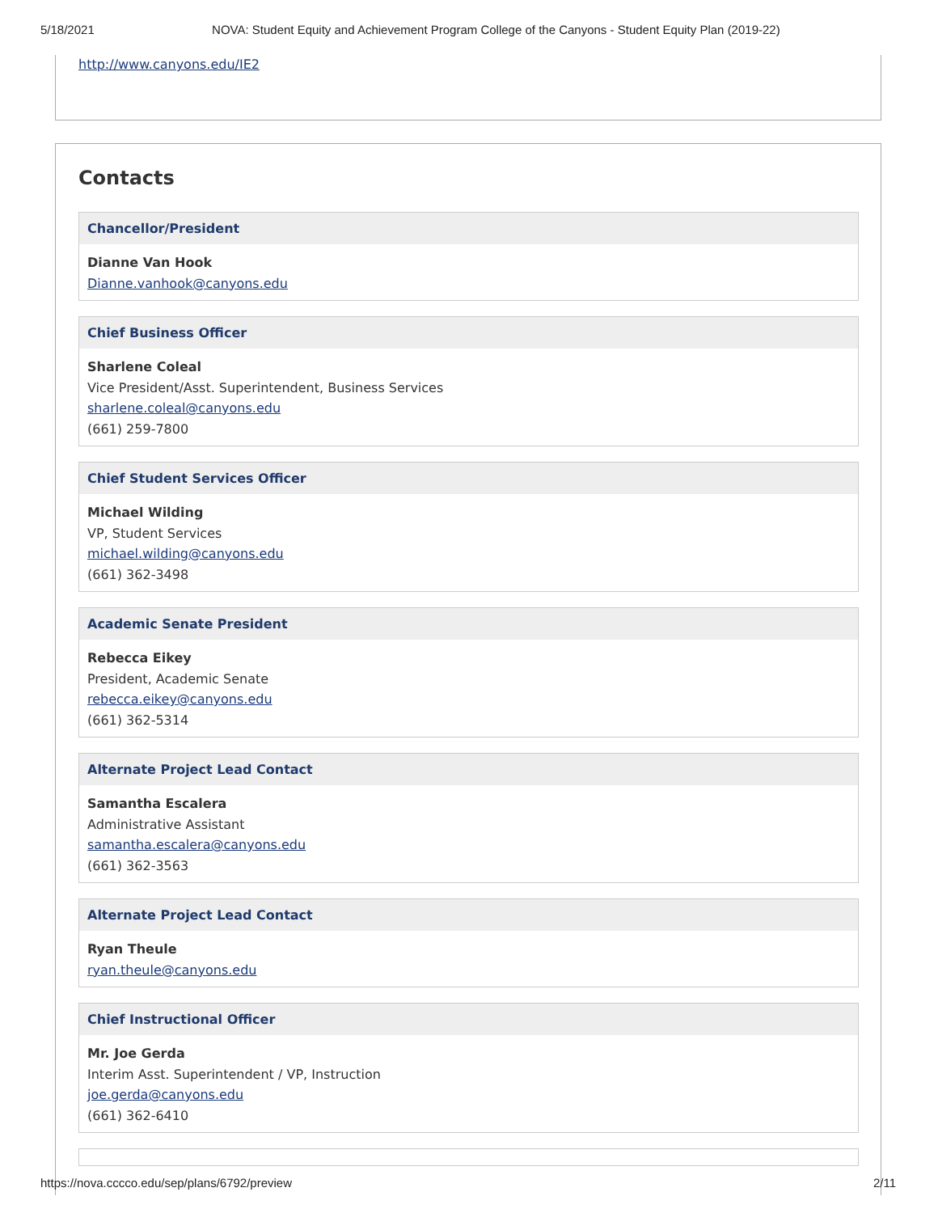5/18/2021 NOVA: Student Equity and Achievement Program College of the Canyons - Student Equity Plan (2019-22)
http://www.canyons.edu/IE2
Contacts
Chancellor/President
Dianne Van Hook
Dianne.vanhook@canyons.edu
Chief Business Officer
Sharlene Coleal
Vice President/Asst. Superintendent, Business Services
sharlene.coleal@canyons.edu
(661) 259-7800
Chief Student Services Officer
Michael Wilding
VP, Student Services
michael.wilding@canyons.edu
(661) 362-3498
Academic Senate President
Rebecca Eikey
President, Academic Senate
rebecca.eikey@canyons.edu
(661) 362-5314
Alternate Project Lead Contact
Samantha Escalera
Administrative Assistant
samantha.escalera@canyons.edu
(661) 362-3563
Alternate Project Lead Contact
Ryan Theule
ryan.theule@canyons.edu
Chief Instructional Officer
Mr. Joe Gerda
Interim Asst. Superintendent / VP, Instruction
joe.gerda@canyons.edu
(661) 362-6410
https://nova.cccco.edu/sep/plans/6792/preview 2/11